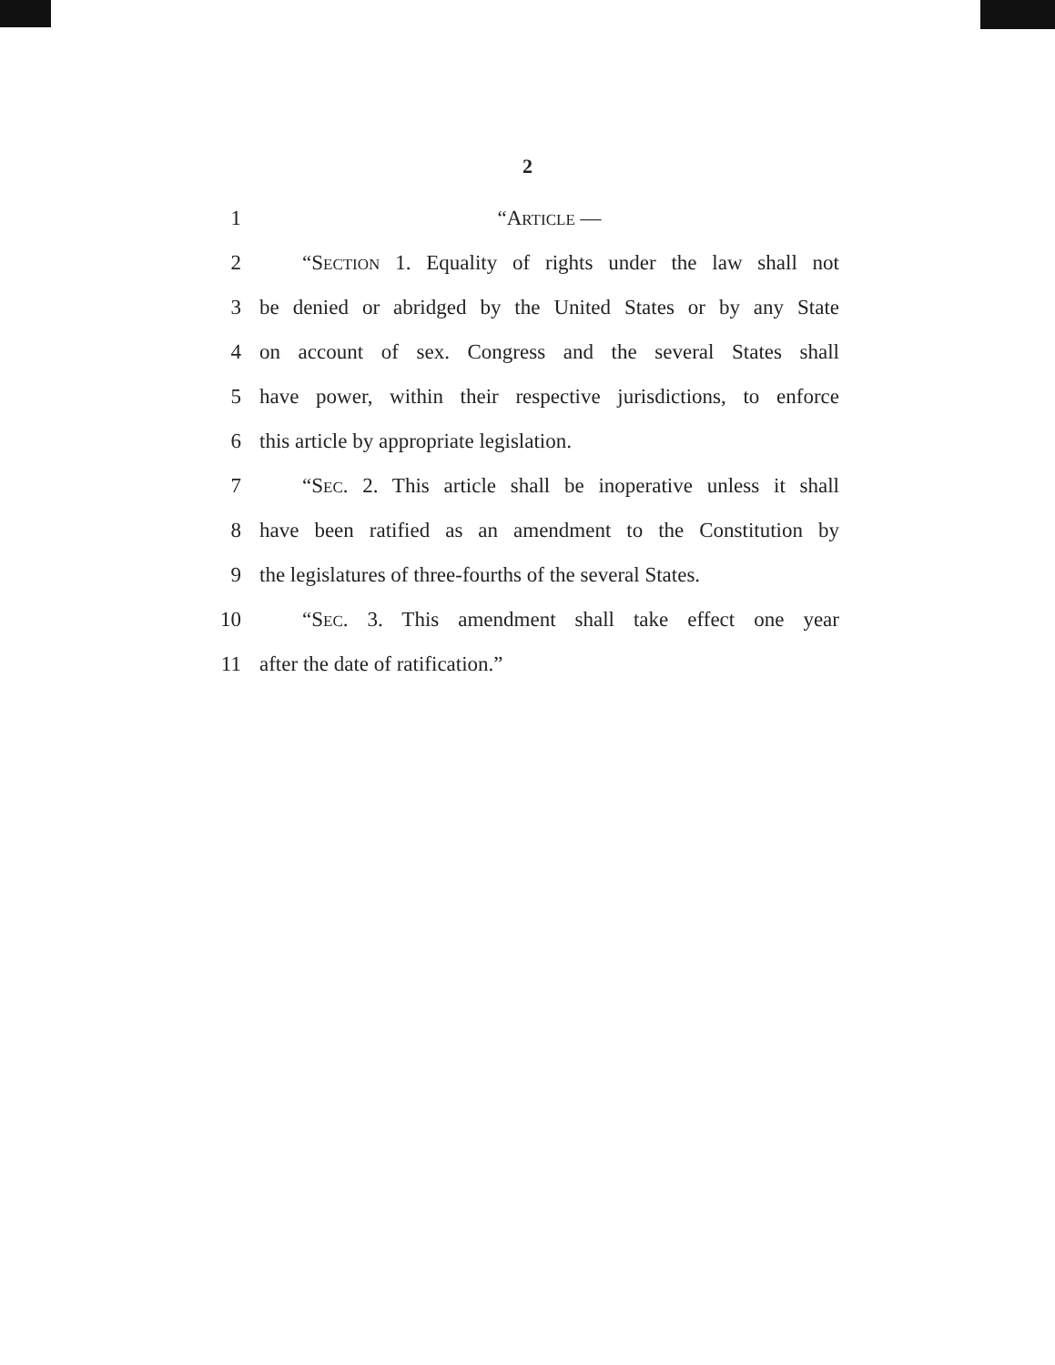2
1 “ARTICLE —
2 “SECTION 1. Equality of rights under the law shall not
3 be denied or abridged by the United States or by any State
4 on account of sex. Congress and the several States shall
5 have power, within their respective jurisdictions, to enforce
6 this article by appropriate legislation.
7 “SEC. 2. This article shall be inoperative unless it shall
8 have been ratified as an amendment to the Constitution by
9 the legislatures of three-fourths of the several States.
10 “SEC. 3. This amendment shall take effect one year
11 after the date of ratification.”